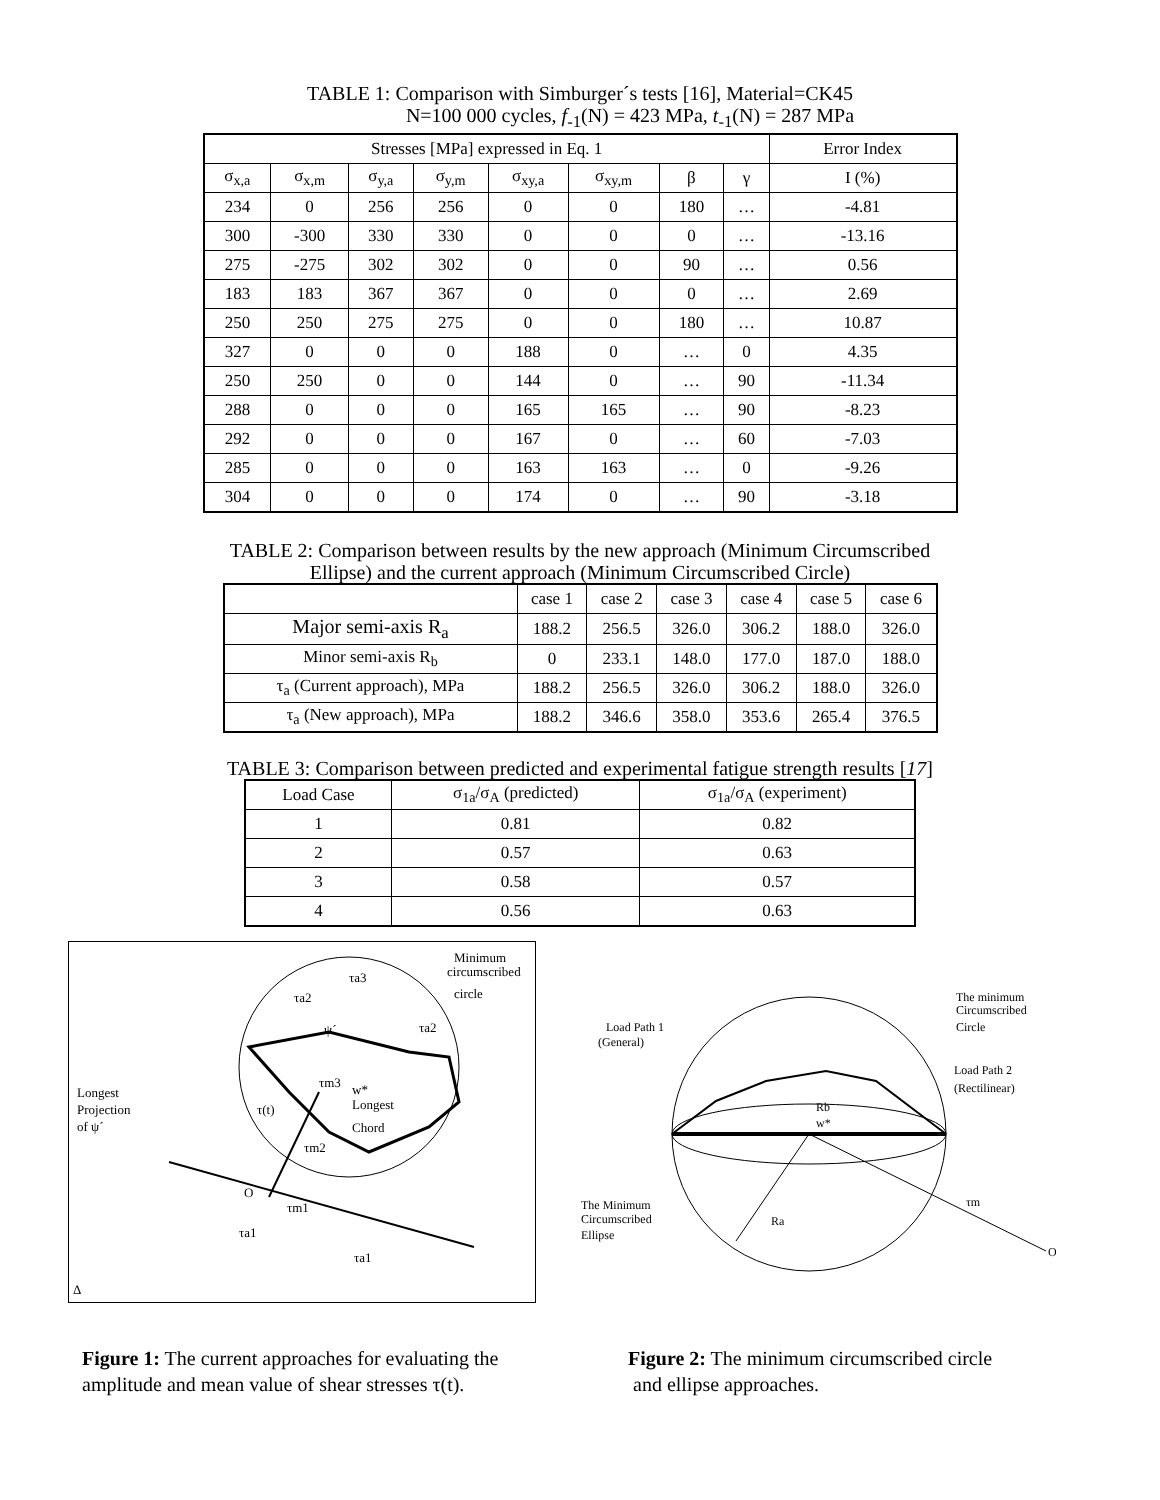TABLE 1: Comparison with Simburger´s tests [16], Material=CK45
N=100 000 cycles, f<sub>-1</sub>(N) = 423 MPa, t<sub>-1</sub>(N) = 287 MPa
| Stresses [MPa] expressed in Eq. 1 | | | | | | | | Error Index |
| --- | --- | --- | --- | --- | --- | --- | --- | --- |
| σ<sub>x,a</sub> | σ<sub>x,m</sub> | σ<sub>y,a</sub> | σ<sub>y,m</sub> | σ<sub>xy,a</sub> | σ<sub>xy,m</sub> | β | γ | I (%) |
| 234 | 0 | 256 | 256 | 0 | 0 | 180 | … | -4.81 |
| 300 | -300 | 330 | 330 | 0 | 0 | 0 | … | -13.16 |
| 275 | -275 | 302 | 302 | 0 | 0 | 90 | … | 0.56 |
| 183 | 183 | 367 | 367 | 0 | 0 | 0 | … | 2.69 |
| 250 | 250 | 275 | 275 | 0 | 0 | 180 | … | 10.87 |
| 327 | 0 | 0 | 0 | 188 | 0 | … | 0 | 4.35 |
| 250 | 250 | 0 | 0 | 144 | 0 | … | 90 | -11.34 |
| 288 | 0 | 0 | 0 | 165 | 165 | … | 90 | -8.23 |
| 292 | 0 | 0 | 0 | 167 | 0 | … | 60 | -7.03 |
| 285 | 0 | 0 | 0 | 163 | 163 | … | 0 | -9.26 |
| 304 | 0 | 0 | 0 | 174 | 0 | … | 90 | -3.18 |
TABLE 2: Comparison between results by the new approach (Minimum Circumscribed
Ellipse) and the current approach (Minimum Circumscribed Circle)
| | case 1 | case 2 | case 3 | case 4 | case 5 | case 6 |
| --- | --- | --- | --- | --- | --- | --- |
| Major semi-axis R<sub>a</sub> | 188.2 | 256.5 | 326.0 | 306.2 | 188.0 | 326.0 |
| Minor semi-axis R<sub>b</sub> | 0 | 233.1 | 148.0 | 177.0 | 187.0 | 188.0 |
| τ<sub>a</sub> (Current approach), MPa | 188.2 | 256.5 | 326.0 | 306.2 | 188.0 | 326.0 |
| τ<sub>a</sub> (New approach), MPa | 188.2 | 346.6 | 358.0 | 353.6 | 265.4 | 376.5 |
TABLE 3: Comparison between predicted and experimental fatigue strength results [17]
| Load Case | σ<sub>1a</sub>/σ<sub>A</sub> (predicted) | σ<sub>1a</sub>/σ<sub>A</sub> (experiment) |
| --- | --- | --- |
| 1 | 0.81 | 0.82 |
| 2 | 0.57 | 0.63 |
| 3 | 0.58 | 0.57 |
| 4 | 0.56 | 0.63 |
Minimum
circumscribed
circle
Longest
Projection
of ψ´
w*
Longest
Chord
τ(t)
ψ´
O
Δ
τa3
τa2
τa2
τm3
τm2
τm1
τa1
τa1
The minimum
Circumscribed
Circle
Load Path 1
(General)
Load Path 2
(Rectilinear)
Rb
w*
The Minimum
Circumscribed
Ellipse
Ra
τm
O
Figure 1: The current approaches for evaluating the amplitude and mean value of shear stresses τ(t).
Figure 2: The minimum circumscribed circle
and ellipse approaches.